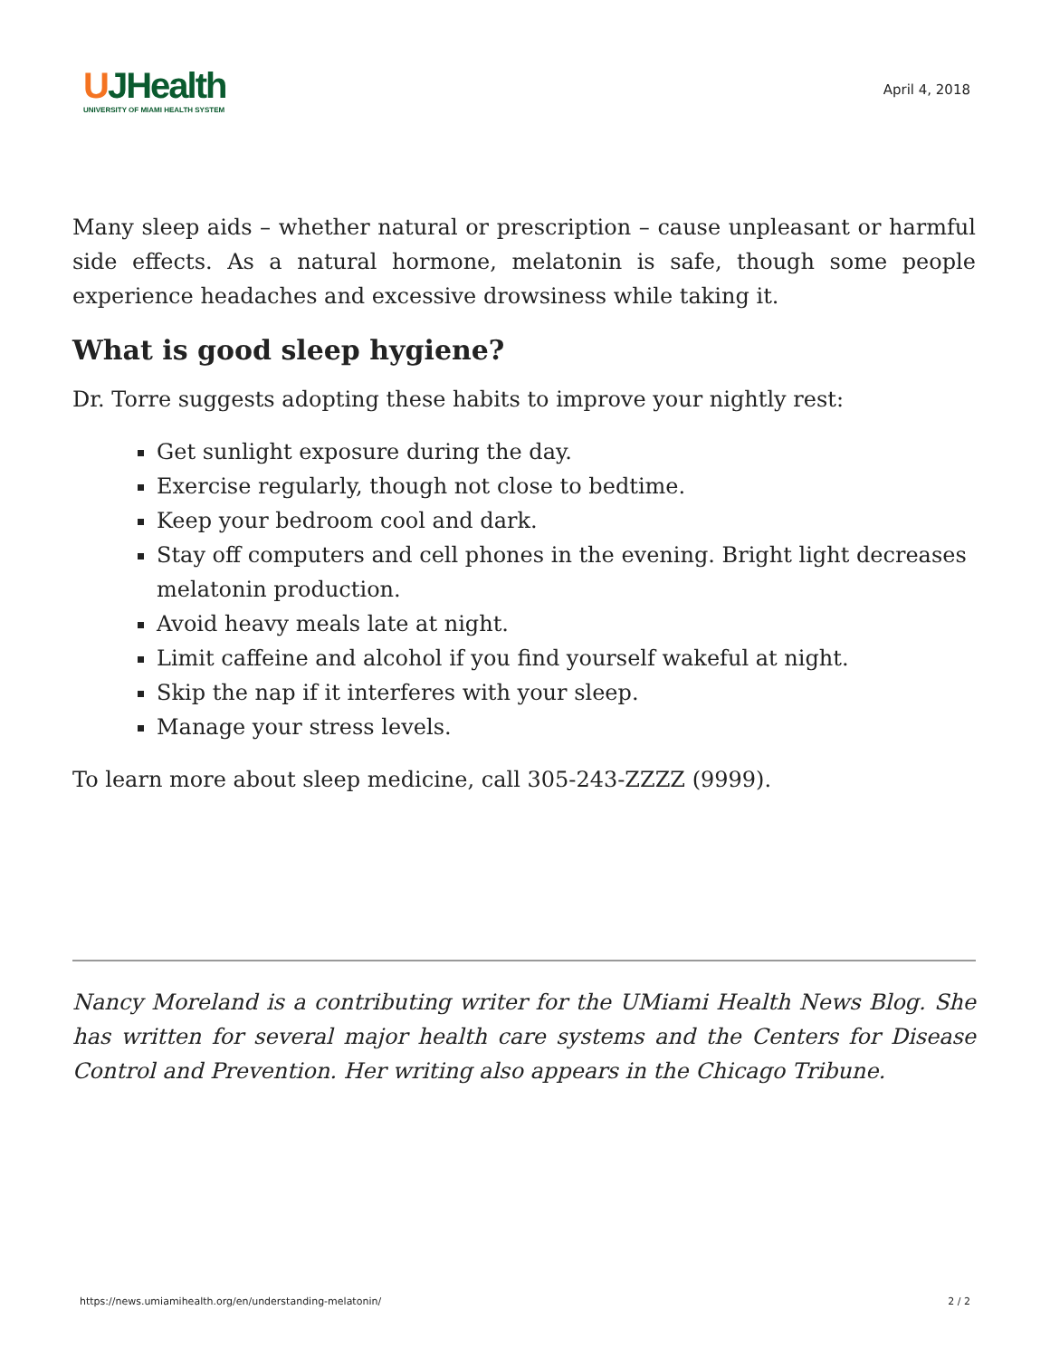UJHealth
UNIVERSITY OF MIAMI HEALTH SYSTEM
April 4, 2018
Many sleep aids – whether natural or prescription – cause unpleasant or harmful side effects. As a natural hormone, melatonin is safe, though some people experience headaches and excessive drowsiness while taking it.
What is good sleep hygiene?
Dr. Torre suggests adopting these habits to improve your nightly rest:
Get sunlight exposure during the day.
Exercise regularly, though not close to bedtime.
Keep your bedroom cool and dark.
Stay off computers and cell phones in the evening. Bright light decreases melatonin production.
Avoid heavy meals late at night.
Limit caffeine and alcohol if you find yourself wakeful at night.
Skip the nap if it interferes with your sleep.
Manage your stress levels.
To learn more about sleep medicine, call 305-243-ZZZZ (9999).
Nancy Moreland is a contributing writer for the UMiami Health News Blog. She has written for several major health care systems and the Centers for Disease Control and Prevention. Her writing also appears in the Chicago Tribune.
https://news.umiamihealth.org/en/understanding-melatonin/ 2 / 2